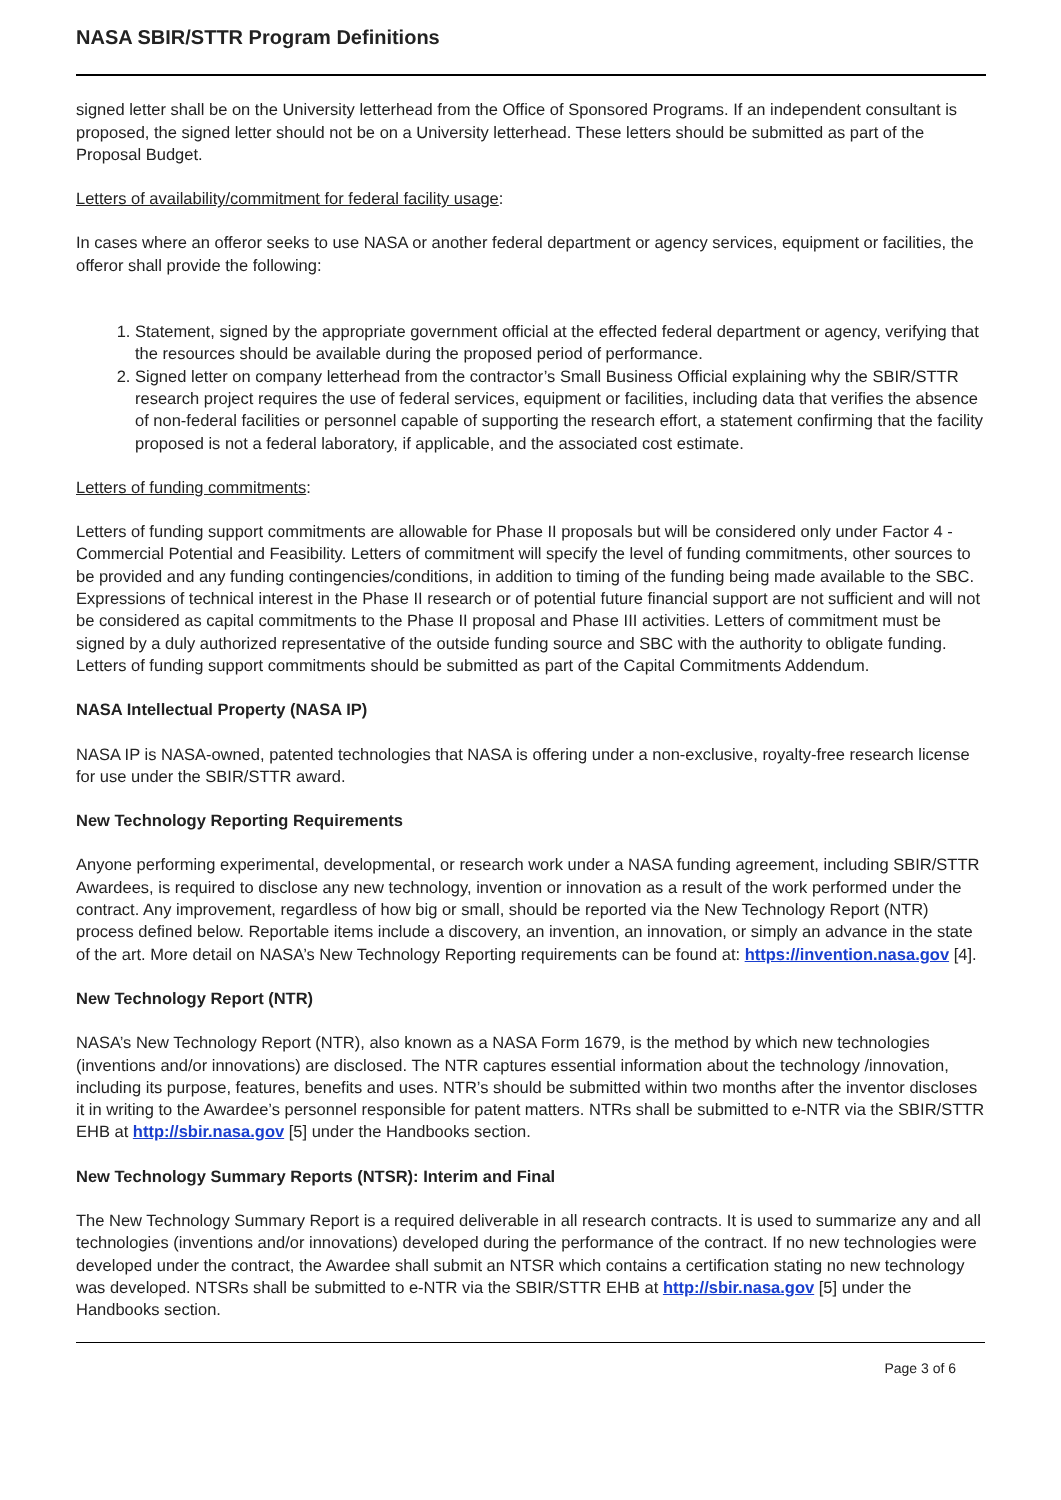NASA SBIR/STTR Program Definitions
signed letter shall be on the University letterhead from the Office of Sponsored Programs. If an independent consultant is proposed, the signed letter should not be on a University letterhead. These letters should be submitted as part of the Proposal Budget.
Letters of availability/commitment for federal facility usage:
In cases where an offeror seeks to use NASA or another federal department or agency services, equipment or facilities, the offeror shall provide the following:
1. Statement, signed by the appropriate government official at the effected federal department or agency, verifying that the resources should be available during the proposed period of performance.
2. Signed letter on company letterhead from the contractor’s Small Business Official explaining why the SBIR/STTR research project requires the use of federal services, equipment or facilities, including data that verifies the absence of non-federal facilities or personnel capable of supporting the research effort, a statement confirming that the facility proposed is not a federal laboratory, if applicable, and the associated cost estimate.
Letters of funding commitments:
Letters of funding support commitments are allowable for Phase II proposals but will be considered only under Factor 4 - Commercial Potential and Feasibility. Letters of commitment will specify the level of funding commitments, other sources to be provided and any funding contingencies/conditions, in addition to timing of the funding being made available to the SBC. Expressions of technical interest in the Phase II research or of potential future financial support are not sufficient and will not be considered as capital commitments to the Phase II proposal and Phase III activities. Letters of commitment must be signed by a duly authorized representative of the outside funding source and SBC with the authority to obligate funding. Letters of funding support commitments should be submitted as part of the Capital Commitments Addendum.
NASA Intellectual Property (NASA IP)
NASA IP is NASA-owned, patented technologies that NASA is offering under a non-exclusive, royalty-free research license for use under the SBIR/STTR award.
New Technology Reporting Requirements
Anyone performing experimental, developmental, or research work under a NASA funding agreement, including SBIR/STTR Awardees, is required to disclose any new technology, invention or innovation as a result of the work performed under the contract. Any improvement, regardless of how big or small, should be reported via the New Technology Report (NTR) process defined below. Reportable items include a discovery, an invention, an innovation, or simply an advance in the state of the art. More detail on NASA’s New Technology Reporting requirements can be found at: https://invention.nasa.gov [4].
New Technology Report (NTR)
NASA’s New Technology Report (NTR), also known as a NASA Form 1679, is the method by which new technologies (inventions and/or innovations) are disclosed. The NTR captures essential information about the technology /innovation, including its purpose, features, benefits and uses. NTR’s should be submitted within two months after the inventor discloses it in writing to the Awardee’s personnel responsible for patent matters. NTRs shall be submitted to e-NTR via the SBIR/STTR EHB at http://sbir.nasa.gov [5] under the Handbooks section.
New Technology Summary Reports (NTSR): Interim and Final
The New Technology Summary Report is a required deliverable in all research contracts. It is used to summarize any and all technologies (inventions and/or innovations) developed during the performance of the contract. If no new technologies were developed under the contract, the Awardee shall submit an NTSR which contains a certification stating no new technology was developed. NTSRs shall be submitted to e-NTR via the SBIR/STTR EHB at http://sbir.nasa.gov [5] under the Handbooks section.
Page 3 of 6